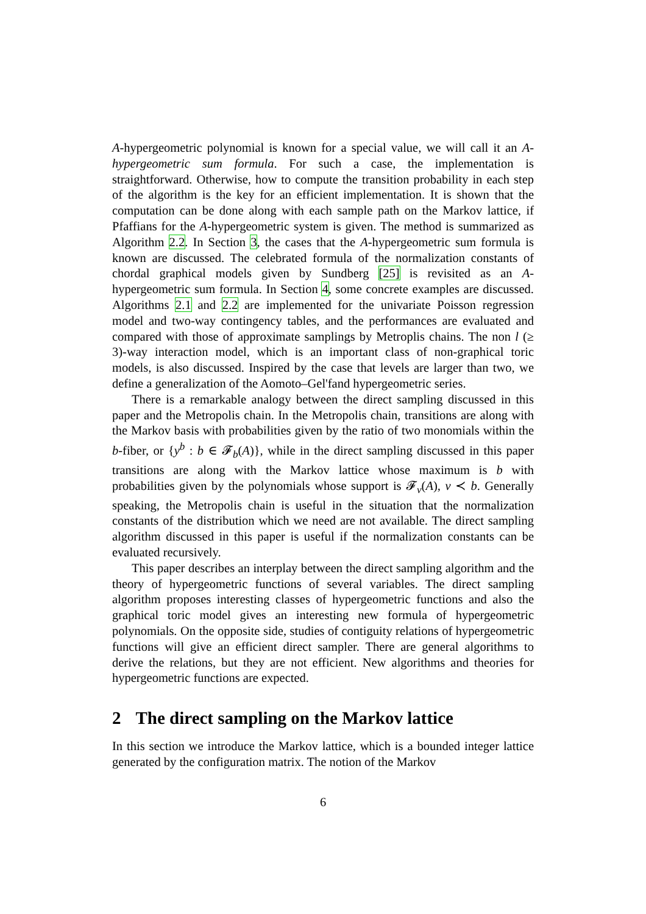A-hypergeometric polynomial is known for a special value, we will call it an A-hypergeometric sum formula. For such a case, the implementation is straightforward. Otherwise, how to compute the transition probability in each step of the algorithm is the key for an efficient implementation. It is shown that the computation can be done along with each sample path on the Markov lattice, if Pfaffians for the A-hypergeometric system is given. The method is summarized as Algorithm 2.2. In Section 3, the cases that the A-hypergeometric sum formula is known are discussed. The celebrated formula of the normalization constants of chordal graphical models given by Sundberg [25] is revisited as an A-hypergeometric sum formula. In Section 4, some concrete examples are discussed. Algorithms 2.1 and 2.2 are implemented for the univariate Poisson regression model and two-way contingency tables, and the performances are evaluated and compared with those of approximate samplings by Metroplis chains. The non l (≥ 3)-way interaction model, which is an important class of non-graphical toric models, is also discussed. Inspired by the case that levels are larger than two, we define a generalization of the Aomoto–Gel'fand hypergeometric series.
There is a remarkable analogy between the direct sampling discussed in this paper and the Metropolis chain. In the Metropolis chain, transitions are along with the Markov basis with probabilities given by the ratio of two monomials within the b-fiber, or {y<sup>b</sup> : b ∈ 𝓕<sub>b</sub>(A)}, while in the direct sampling discussed in this paper transitions are along with the Markov lattice whose maximum is b with probabilities given by the polynomials whose support is 𝓕<sub>v</sub>(A), v ≺ b. Generally speaking, the Metropolis chain is useful in the situation that the normalization constants of the distribution which we need are not available. The direct sampling algorithm discussed in this paper is useful if the normalization constants can be evaluated recursively.
This paper describes an interplay between the direct sampling algorithm and the theory of hypergeometric functions of several variables. The direct sampling algorithm proposes interesting classes of hypergeometric functions and also the graphical toric model gives an interesting new formula of hypergeometric polynomials. On the opposite side, studies of contiguity relations of hypergeometric functions will give an efficient direct sampler. There are general algorithms to derive the relations, but they are not efficient. New algorithms and theories for hypergeometric functions are expected.
2 The direct sampling on the Markov lattice
In this section we introduce the Markov lattice, which is a bounded integer lattice generated by the configuration matrix. The notion of the Markov
6